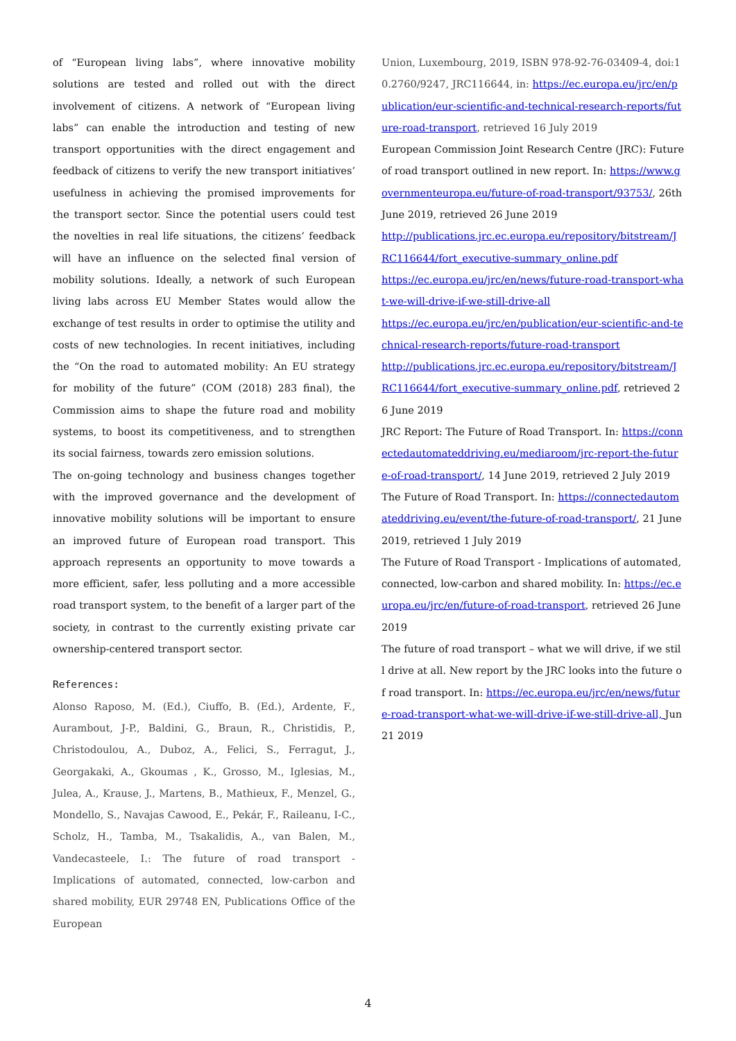of “European living labs”, where innovative mobility solutions are tested and rolled out with the direct involvement of citizens. A network of “European living labs” can enable the introduction and testing of new transport opportunities with the direct engagement and feedback of citizens to verify the new transport initiatives’ usefulness in achieving the promised improvements for the transport sector. Since the potential users could test the novelties in real life situations, the citizens’ feedback will have an influence on the selected final version of mobility solutions. Ideally, a network of such European living labs across EU Member States would allow the exchange of test results in order to optimise the utility and costs of new technologies. In recent initiatives, including the “On the road to automated mobility: An EU strategy for mobility of the future” (COM (2018) 283 final), the Commission aims to shape the future road and mobility systems, to boost its competitiveness, and to strengthen its social fairness, towards zero emission solutions.
The on-going technology and business changes together with the improved governance and the development of innovative mobility solutions will be important to ensure an improved future of European road transport. This approach represents an opportunity to move towards a more efficient, safer, less polluting and a more accessible road transport system, to the benefit of a larger part of the society, in contrast to the currently existing private car ownership-centered transport sector.
References:
Alonso Raposo, M. (Ed.), Ciuffo, B. (Ed.), Ardente, F., Aurambout, J-P., Baldini, G., Braun, R., Christidis, P., Christodoulou, A., Duboz, A., Felici, S., Ferragut, J., Georgakaki, A., Gkoumas , K., Grosso, M., Iglesias, M., Julea, A., Krause, J., Martens, B., Mathieux, F., Menzel, G., Mondello, S., Navajas Cawood, E., Pekár, F., Raileanu, I-C., Scholz, H., Tamba, M., Tsakalidis, A., van Balen, M., Vandecasteele, I.: The future of road transport - Implications of automated, connected, low-carbon and shared mobility, EUR 29748 EN, Publications Office of the European
Union, Luxembourg, 2019, ISBN 978-92-76-03409-4, doi:10.2760/9247, JRC116644, in: https://ec.europa.eu/jrc/en/publication/eur-scientific-and-technical-research-reports/future-road-transport, retrieved 16 July 2019
European Commission Joint Research Centre (JRC): Future of road transport outlined in new report. In: https://www.governmenteuropa.eu/future-of-road-transport/93753/, 26th June 2019, retrieved 26 June 2019
http://publications.jrc.ec.europa.eu/repository/bitstream/JRC116644/fort_executive-summary_online.pdf
https://ec.europa.eu/jrc/en/news/future-road-transport-what-we-will-drive-if-we-still-drive-all
https://ec.europa.eu/jrc/en/publication/eur-scientific-and-technical-research-reports/future-road-transport
http://publications.jrc.ec.europa.eu/repository/bitstream/JRC116644/fort_executive-summary_online.pdf, retrieved 26 June 2019
JRC Report: The Future of Road Transport. In: https://connectedautomateddriving.eu/mediaroom/jrc-report-the-future-of-road-transport/, 14 June 2019, retrieved 2 July 2019
The Future of Road Transport. In: https://connectedautomateddriving.eu/event/the-future-of-road-transport/, 21 June 2019, retrieved 1 July 2019
The Future of Road Transport - Implications of automated, connected, low-carbon and shared mobility. In: https://ec.europa.eu/jrc/en/future-of-road-transport, retrieved 26 June 2019
The future of road transport – what we will drive, if we still drive at all. New report by the JRC looks into the future of road transport. In: https://ec.europa.eu/jrc/en/news/future-road-transport-what-we-will-drive-if-we-still-drive-all, Jun 21 2019
4